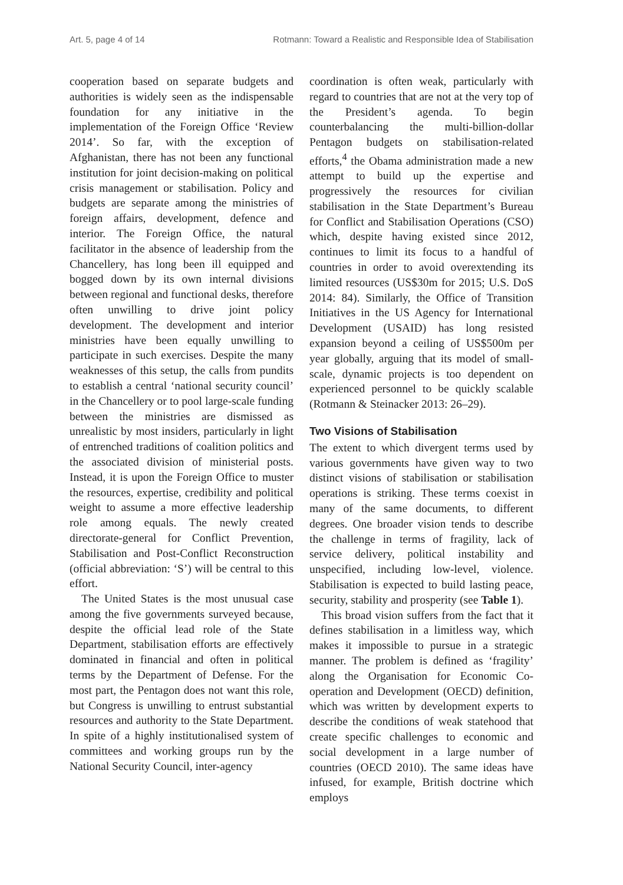Art. 5, page 4 of 14 Rotmann: Toward a Realistic and Responsible Idea of Stabilisation
cooperation based on separate budgets and authorities is widely seen as the indispensable foundation for any initiative in the implementation of the Foreign Office ‘Review 2014’. So far, with the exception of Afghanistan, there has not been any functional institution for joint decision-making on political crisis management or stabilisation. Policy and budgets are separate among the ministries of foreign affairs, development, defence and interior. The Foreign Office, the natural facilitator in the absence of leadership from the Chancellery, has long been ill equipped and bogged down by its own internal divisions between regional and functional desks, therefore often unwilling to drive joint policy development. The development and interior ministries have been equally unwilling to participate in such exercises. Despite the many weaknesses of this setup, the calls from pundits to establish a central ‘national security council’ in the Chancellery or to pool large-scale funding between the ministries are dismissed as unrealistic by most insiders, particularly in light of entrenched traditions of coalition politics and the associated division of ministerial posts. Instead, it is upon the Foreign Office to muster the resources, expertise, credibility and political weight to assume a more effective leadership role among equals. The newly created directorate-general for Conflict Prevention, Stabilisation and Post-Conflict Reconstruction (official abbreviation: ‘S’) will be central to this effort.
The United States is the most unusual case among the five governments surveyed because, despite the official lead role of the State Department, stabilisation efforts are effectively dominated in financial and often in political terms by the Department of Defense. For the most part, the Pentagon does not want this role, but Congress is unwilling to entrust substantial resources and authority to the State Department. In spite of a highly institutionalised system of committees and working groups run by the National Security Council, inter-agency
coordination is often weak, particularly with regard to countries that are not at the very top of the President’s agenda. To begin counterbalancing the multi-billion-dollar Pentagon budgets on stabilisation-related efforts,<sup>4</sup> the Obama administration made a new attempt to build up the expertise and progressively the resources for civilian stabilisation in the State Department’s Bureau for Conflict and Stabilisation Operations (CSO) which, despite having existed since 2012, continues to limit its focus to a handful of countries in order to avoid overextending its limited resources (US$30m for 2015; U.S. DoS 2014: 84). Similarly, the Office of Transition Initiatives in the US Agency for International Development (USAID) has long resisted expansion beyond a ceiling of US$500m per year globally, arguing that its model of small-scale, dynamic projects is too dependent on experienced personnel to be quickly scalable (Rotmann & Steinacker 2013: 26–29).
Two Visions of Stabilisation
The extent to which divergent terms used by various governments have given way to two distinct visions of stabilisation or stabilisation operations is striking. These terms coexist in many of the same documents, to different degrees. One broader vision tends to describe the challenge in terms of fragility, lack of service delivery, political instability and unspecified, including low-level, violence. Stabilisation is expected to build lasting peace, security, stability and prosperity (see Table 1).
This broad vision suffers from the fact that it defines stabilisation in a limitless way, which makes it impossible to pursue in a strategic manner. The problem is defined as ‘fragility’ along the Organisation for Economic Co-operation and Development (OECD) definition, which was written by development experts to describe the conditions of weak statehood that create specific challenges to economic and social development in a large number of countries (OECD 2010). The same ideas have infused, for example, British doctrine which employs